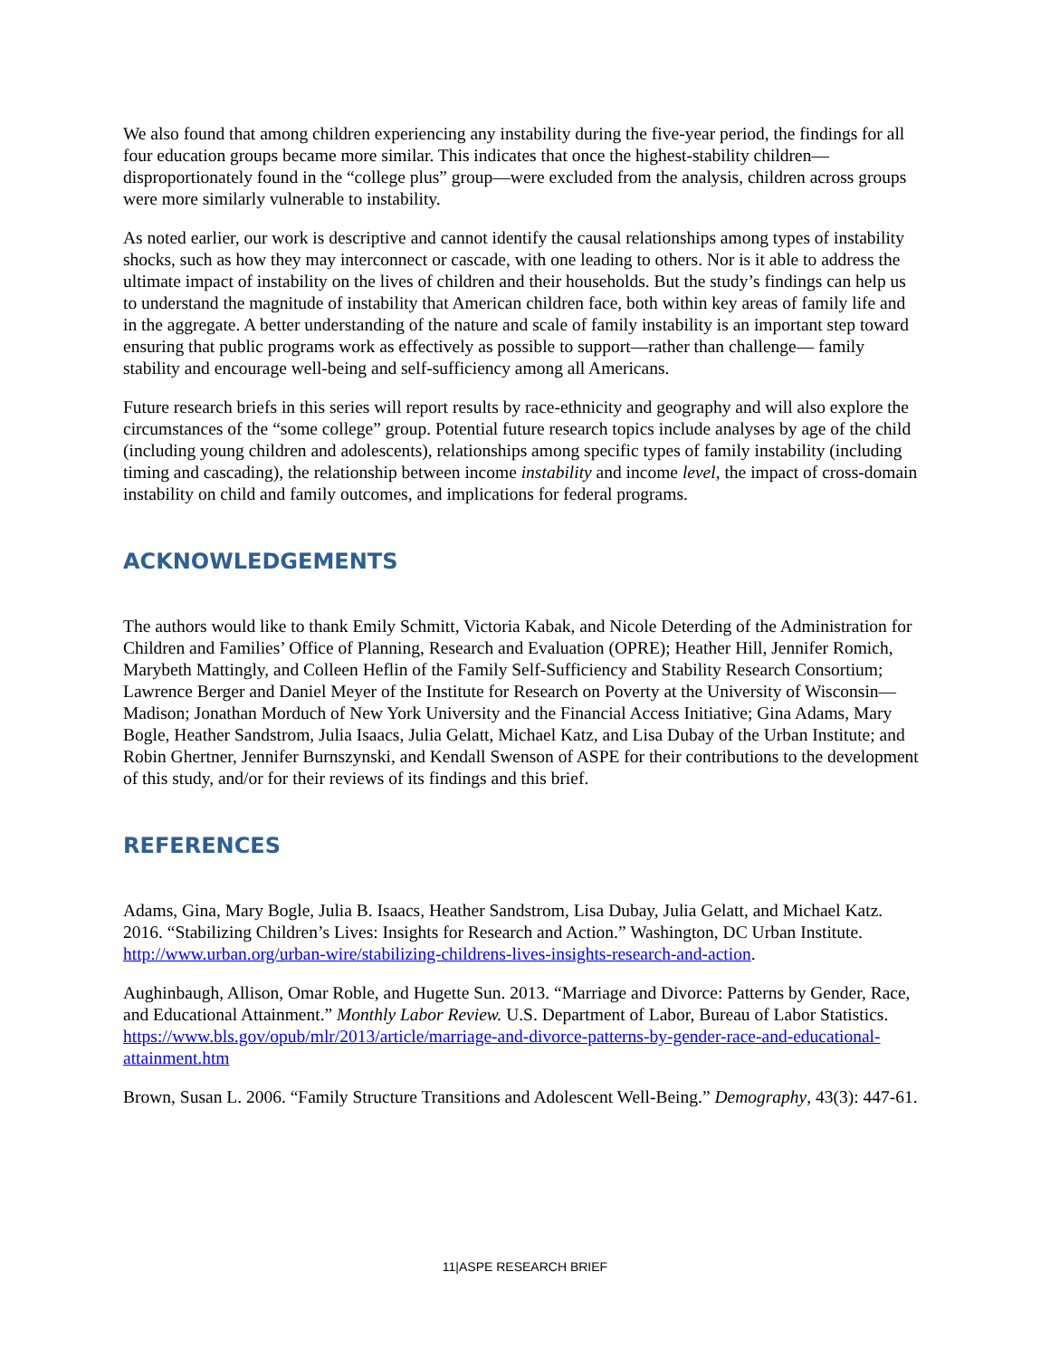We also found that among children experiencing any instability during the five-year period, the findings for all four education groups became more similar. This indicates that once the highest-stability children—disproportionately found in the “college plus” group—were excluded from the analysis, children across groups were more similarly vulnerable to instability.
As noted earlier, our work is descriptive and cannot identify the causal relationships among types of instability shocks, such as how they may interconnect or cascade, with one leading to others. Nor is it able to address the ultimate impact of instability on the lives of children and their households. But the study’s findings can help us to understand the magnitude of instability that American children face, both within key areas of family life and in the aggregate. A better understanding of the nature and scale of family instability is an important step toward ensuring that public programs work as effectively as possible to support—rather than challenge— family stability and encourage well-being and self-sufficiency among all Americans.
Future research briefs in this series will report results by race-ethnicity and geography and will also explore the circumstances of the “some college” group. Potential future research topics include analyses by age of the child (including young children and adolescents), relationships among specific types of family instability (including timing and cascading), the relationship between income instability and income level, the impact of cross-domain instability on child and family outcomes, and implications for federal programs.
ACKNOWLEDGEMENTS
The authors would like to thank Emily Schmitt, Victoria Kabak, and Nicole Deterding of the Administration for Children and Families’ Office of Planning, Research and Evaluation (OPRE); Heather Hill, Jennifer Romich, Marybeth Mattingly, and Colleen Heflin of the Family Self-Sufficiency and Stability Research Consortium; Lawrence Berger and Daniel Meyer of the Institute for Research on Poverty at the University of Wisconsin—Madison; Jonathan Morduch of New York University and the Financial Access Initiative; Gina Adams, Mary Bogle, Heather Sandstrom, Julia Isaacs, Julia Gelatt, Michael Katz, and Lisa Dubay of the Urban Institute; and Robin Ghertner, Jennifer Burnszynski, and Kendall Swenson of ASPE for their contributions to the development of this study, and/or for their reviews of its findings and this brief.
REFERENCES
Adams, Gina, Mary Bogle, Julia B. Isaacs, Heather Sandstrom, Lisa Dubay, Julia Gelatt, and Michael Katz. 2016. “Stabilizing Children’s Lives: Insights for Research and Action.” Washington, DC Urban Institute. http://www.urban.org/urban-wire/stabilizing-childrens-lives-insights-research-and-action.
Aughinbaugh, Allison, Omar Roble, and Hugette Sun. 2013. “Marriage and Divorce: Patterns by Gender, Race, and Educational Attainment.” Monthly Labor Review. U.S. Department of Labor, Bureau of Labor Statistics. https://www.bls.gov/opub/mlr/2013/article/marriage-and-divorce-patterns-by-gender-race-and-educational-attainment.htm
Brown, Susan L. 2006. “Family Structure Transitions and Adolescent Well-Being.” Demography, 43(3): 447-61.
11|ASPE RESEARCH BRIEF